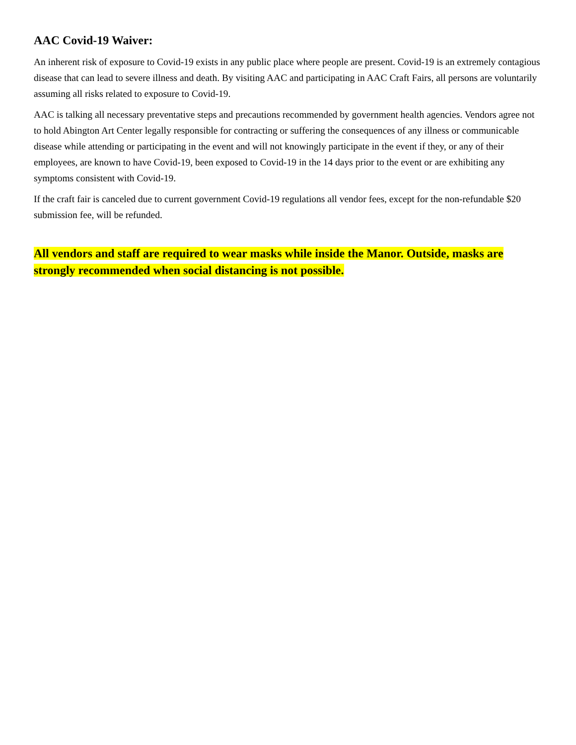AAC Covid-19 Waiver:
An inherent risk of exposure to Covid-19 exists in any public place where people are present. Covid-19 is an extremely contagious disease that can lead to severe illness and death. By visiting AAC and participating in AAC Craft Fairs, all persons are voluntarily assuming all risks related to exposure to Covid-19.
AAC is talking all necessary preventative steps and precautions recommended by government health agencies. Vendors agree not to hold Abington Art Center legally responsible for contracting or suffering the consequences of any illness or communicable disease while attending or participating in the event and will not knowingly participate in the event if they, or any of their employees, are known to have Covid-19, been exposed to Covid-19 in the 14 days prior to the event or are exhibiting any symptoms consistent with Covid-19.
If the craft fair is canceled due to current government Covid-19 regulations all vendor fees, except for the non-refundable $20 submission fee, will be refunded.
All vendors and staff are required to wear masks while inside the Manor. Outside, masks are strongly recommended when social distancing is not possible.